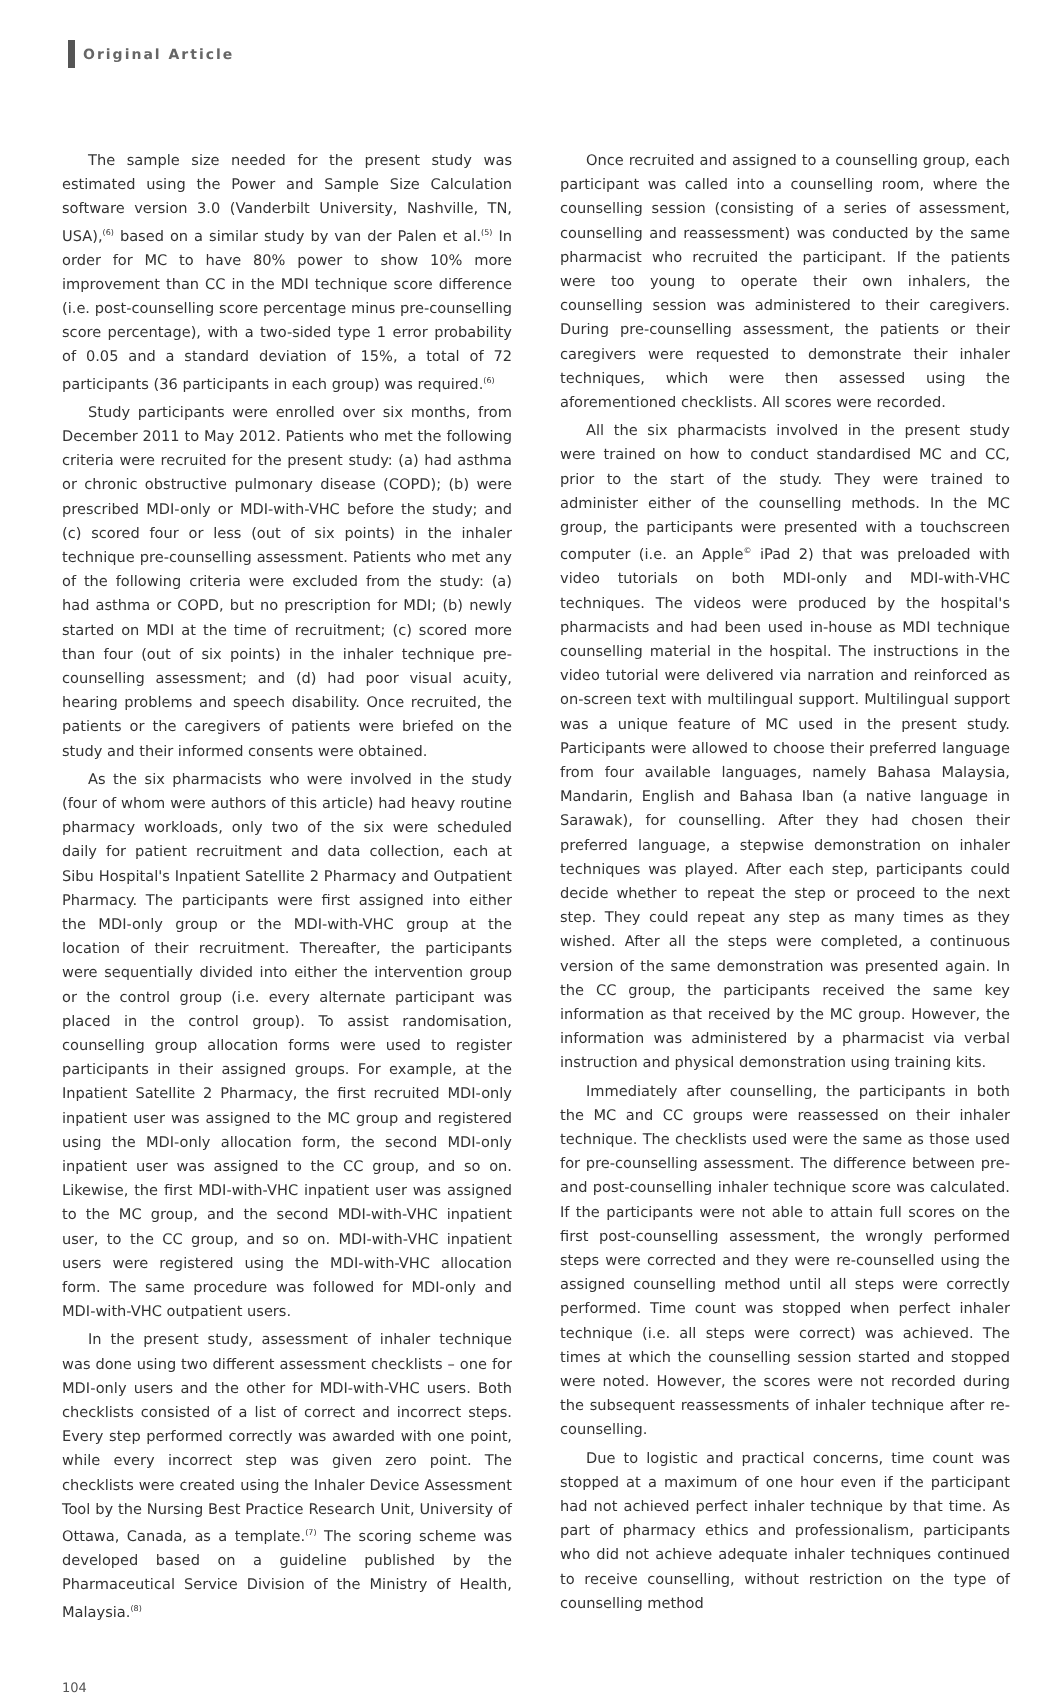Original Article
The sample size needed for the present study was estimated using the Power and Sample Size Calculation software version 3.0 (Vanderbilt University, Nashville, TN, USA),<sup>(6)</sup> based on a similar study by van der Palen et al.<sup>(5)</sup> In order for MC to have 80% power to show 10% more improvement than CC in the MDI technique score difference (i.e. post-counselling score percentage minus pre-counselling score percentage), with a two-sided type 1 error probability of 0.05 and a standard deviation of 15%, a total of 72 participants (36 participants in each group) was required.<sup>(6)</sup>
Study participants were enrolled over six months, from December 2011 to May 2012. Patients who met the following criteria were recruited for the present study: (a) had asthma or chronic obstructive pulmonary disease (COPD); (b) were prescribed MDI-only or MDI-with-VHC before the study; and (c) scored four or less (out of six points) in the inhaler technique pre-counselling assessment. Patients who met any of the following criteria were excluded from the study: (a) had asthma or COPD, but no prescription for MDI; (b) newly started on MDI at the time of recruitment; (c) scored more than four (out of six points) in the inhaler technique pre-counselling assessment; and (d) had poor visual acuity, hearing problems and speech disability. Once recruited, the patients or the caregivers of patients were briefed on the study and their informed consents were obtained.
As the six pharmacists who were involved in the study (four of whom were authors of this article) had heavy routine pharmacy workloads, only two of the six were scheduled daily for patient recruitment and data collection, each at Sibu Hospital's Inpatient Satellite 2 Pharmacy and Outpatient Pharmacy. The participants were first assigned into either the MDI-only group or the MDI-with-VHC group at the location of their recruitment. Thereafter, the participants were sequentially divided into either the intervention group or the control group (i.e. every alternate participant was placed in the control group). To assist randomisation, counselling group allocation forms were used to register participants in their assigned groups. For example, at the Inpatient Satellite 2 Pharmacy, the first recruited MDI-only inpatient user was assigned to the MC group and registered using the MDI-only allocation form, the second MDI-only inpatient user was assigned to the CC group, and so on. Likewise, the first MDI-with-VHC inpatient user was assigned to the MC group, and the second MDI-with-VHC inpatient user, to the CC group, and so on. MDI-with-VHC inpatient users were registered using the MDI-with-VHC allocation form. The same procedure was followed for MDI-only and MDI-with-VHC outpatient users.
In the present study, assessment of inhaler technique was done using two different assessment checklists – one for MDI-only users and the other for MDI-with-VHC users. Both checklists consisted of a list of correct and incorrect steps. Every step performed correctly was awarded with one point, while every incorrect step was given zero point. The checklists were created using the Inhaler Device Assessment Tool by the Nursing Best Practice Research Unit, University of Ottawa, Canada, as a template.<sup>(7)</sup> The scoring scheme was developed based on a guideline published by the Pharmaceutical Service Division of the Ministry of Health, Malaysia.<sup>(8)</sup>
Once recruited and assigned to a counselling group, each participant was called into a counselling room, where the counselling session (consisting of a series of assessment, counselling and reassessment) was conducted by the same pharmacist who recruited the participant. If the patients were too young to operate their own inhalers, the counselling session was administered to their caregivers. During pre-counselling assessment, the patients or their caregivers were requested to demonstrate their inhaler techniques, which were then assessed using the aforementioned checklists. All scores were recorded.
All the six pharmacists involved in the present study were trained on how to conduct standardised MC and CC, prior to the start of the study. They were trained to administer either of the counselling methods. In the MC group, the participants were presented with a touchscreen computer (i.e. an Apple<sup>©</sup> iPad 2) that was preloaded with video tutorials on both MDI-only and MDI-with-VHC techniques. The videos were produced by the hospital's pharmacists and had been used in-house as MDI technique counselling material in the hospital. The instructions in the video tutorial were delivered via narration and reinforced as on-screen text with multilingual support. Multilingual support was a unique feature of MC used in the present study. Participants were allowed to choose their preferred language from four available languages, namely Bahasa Malaysia, Mandarin, English and Bahasa Iban (a native language in Sarawak), for counselling. After they had chosen their preferred language, a stepwise demonstration on inhaler techniques was played. After each step, participants could decide whether to repeat the step or proceed to the next step. They could repeat any step as many times as they wished. After all the steps were completed, a continuous version of the same demonstration was presented again. In the CC group, the participants received the same key information as that received by the MC group. However, the information was administered by a pharmacist via verbal instruction and physical demonstration using training kits.
Immediately after counselling, the participants in both the MC and CC groups were reassessed on their inhaler technique. The checklists used were the same as those used for pre-counselling assessment. The difference between pre- and post-counselling inhaler technique score was calculated. If the participants were not able to attain full scores on the first post-counselling assessment, the wrongly performed steps were corrected and they were re-counselled using the assigned counselling method until all steps were correctly performed. Time count was stopped when perfect inhaler technique (i.e. all steps were correct) was achieved. The times at which the counselling session started and stopped were noted. However, the scores were not recorded during the subsequent reassessments of inhaler technique after re-counselling.
Due to logistic and practical concerns, time count was stopped at a maximum of one hour even if the participant had not achieved perfect inhaler technique by that time. As part of pharmacy ethics and professionalism, participants who did not achieve adequate inhaler techniques continued to receive counselling, without restriction on the type of counselling method
104